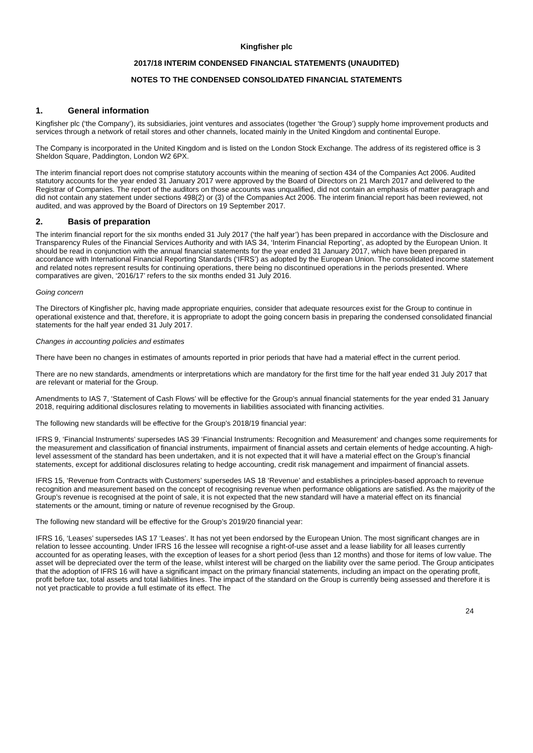Kingfisher plc
2017/18 INTERIM CONDENSED FINANCIAL STATEMENTS (UNAUDITED)
NOTES TO THE CONDENSED CONSOLIDATED FINANCIAL STATEMENTS
1. General information
Kingfisher plc (‘the Company’), its subsidiaries, joint ventures and associates (together ‘the Group’) supply home improvement products and services through a network of retail stores and other channels, located mainly in the United Kingdom and continental Europe.
The Company is incorporated in the United Kingdom and is listed on the London Stock Exchange. The address of its registered office is 3 Sheldon Square, Paddington, London W2 6PX.
The interim financial report does not comprise statutory accounts within the meaning of section 434 of the Companies Act 2006. Audited statutory accounts for the year ended 31 January 2017 were approved by the Board of Directors on 21 March 2017 and delivered to the Registrar of Companies. The report of the auditors on those accounts was unqualified, did not contain an emphasis of matter paragraph and did not contain any statement under sections 498(2) or (3) of the Companies Act 2006. The interim financial report has been reviewed, not audited, and was approved by the Board of Directors on 19 September 2017.
2. Basis of preparation
The interim financial report for the six months ended 31 July 2017 (‘the half year’) has been prepared in accordance with the Disclosure and Transparency Rules of the Financial Services Authority and with IAS 34, ‘Interim Financial Reporting’, as adopted by the European Union. It should be read in conjunction with the annual financial statements for the year ended 31 January 2017, which have been prepared in accordance with International Financial Reporting Standards (‘IFRS’) as adopted by the European Union. The consolidated income statement and related notes represent results for continuing operations, there being no discontinued operations in the periods presented. Where comparatives are given, ‘2016/17’ refers to the six months ended 31 July 2016.
Going concern
The Directors of Kingfisher plc, having made appropriate enquiries, consider that adequate resources exist for the Group to continue in operational existence and that, therefore, it is appropriate to adopt the going concern basis in preparing the condensed consolidated financial statements for the half year ended 31 July 2017.
Changes in accounting policies and estimates
There have been no changes in estimates of amounts reported in prior periods that have had a material effect in the current period.
There are no new standards, amendments or interpretations which are mandatory for the first time for the half year ended 31 July 2017 that are relevant or material for the Group.
Amendments to IAS 7, ‘Statement of Cash Flows’ will be effective for the Group’s annual financial statements for the year ended 31 January 2018, requiring additional disclosures relating to movements in liabilities associated with financing activities.
The following new standards will be effective for the Group’s 2018/19 financial year:
IFRS 9, ‘Financial Instruments’ supersedes IAS 39 ‘Financial Instruments: Recognition and Measurement’ and changes some requirements for the measurement and classification of financial instruments, impairment of financial assets and certain elements of hedge accounting. A high-level assessment of the standard has been undertaken, and it is not expected that it will have a material effect on the Group’s financial statements, except for additional disclosures relating to hedge accounting, credit risk management and impairment of financial assets.
IFRS 15, ‘Revenue from Contracts with Customers’ supersedes IAS 18 ‘Revenue’ and establishes a principles-based approach to revenue recognition and measurement based on the concept of recognising revenue when performance obligations are satisfied. As the majority of the Group’s revenue is recognised at the point of sale, it is not expected that the new standard will have a material effect on its financial statements or the amount, timing or nature of revenue recognised by the Group.
The following new standard will be effective for the Group’s 2019/20 financial year:
IFRS 16, ‘Leases’ supersedes IAS 17 ‘Leases’. It has not yet been endorsed by the European Union. The most significant changes are in relation to lessee accounting. Under IFRS 16 the lessee will recognise a right-of-use asset and a lease liability for all leases currently accounted for as operating leases, with the exception of leases for a short period (less than 12 months) and those for items of low value. The asset will be depreciated over the term of the lease, whilst interest will be charged on the liability over the same period. The Group anticipates that the adoption of IFRS 16 will have a significant impact on the primary financial statements, including an impact on the operating profit, profit before tax, total assets and total liabilities lines. The impact of the standard on the Group is currently being assessed and therefore it is not yet practicable to provide a full estimate of its effect. The
24